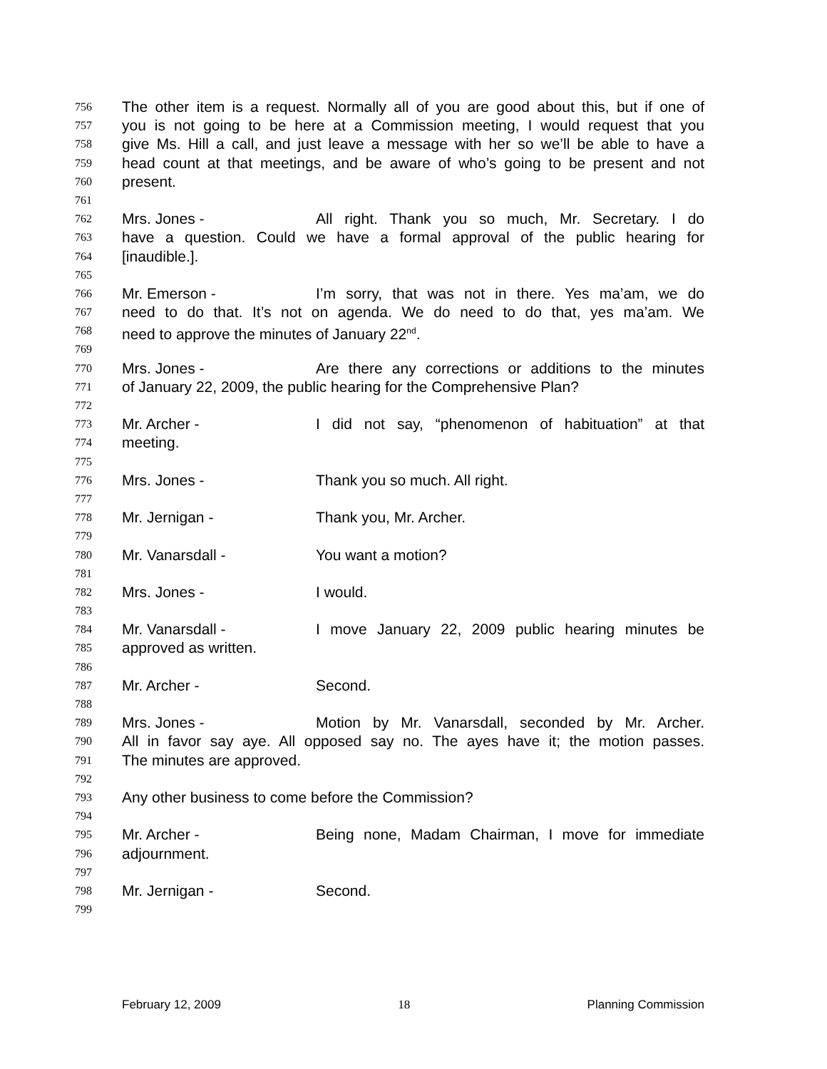756 The other item is a request. Normally all of you are good about this, but if one of
757 you is not going to be here at a Commission meeting, I would request that you
758 give Ms. Hill a call, and just leave a message with her so we’ll be able to have a
759 head count at that meetings, and be aware of who’s going to be present and not
760 present.
761
762 Mrs. Jones - All right. Thank you so much, Mr. Secretary. I do
763 have a question. Could we have a formal approval of the public hearing for
764 [inaudible.].
765
766 Mr. Emerson - I’m sorry, that was not in there. Yes ma’am, we do
767 need to do that. It’s not on agenda. We do need to do that, yes ma’am. We
768 need to approve the minutes of January 22<sup>nd</sup>.
769
770 Mrs. Jones - Are there any corrections or additions to the minutes
771 of January 22, 2009, the public hearing for the Comprehensive Plan?
772
773 Mr. Archer - I did not say, “phenomenon of habituation” at that
774 meeting.
775
776 Mrs. Jones - Thank you so much. All right.
777
778 Mr. Jernigan - Thank you, Mr. Archer.
779
780 Mr. Vanarsdall - You want a motion?
781
782 Mrs. Jones - I would.
783
784 Mr. Vanarsdall - I move January 22, 2009 public hearing minutes be
785 approved as written.
786
787 Mr. Archer - Second.
788
789 Mrs. Jones - Motion by Mr. Vanarsdall, seconded by Mr. Archer.
790 All in favor say aye. All opposed say no. The ayes have it; the motion passes.
791 The minutes are approved.
792
793 Any other business to come before the Commission?
794
795 Mr. Archer - Being none, Madam Chairman, I move for immediate
796 adjournment.
797
798 Mr. Jernigan - Second.
799
February 12, 2009 18 Planning Commission